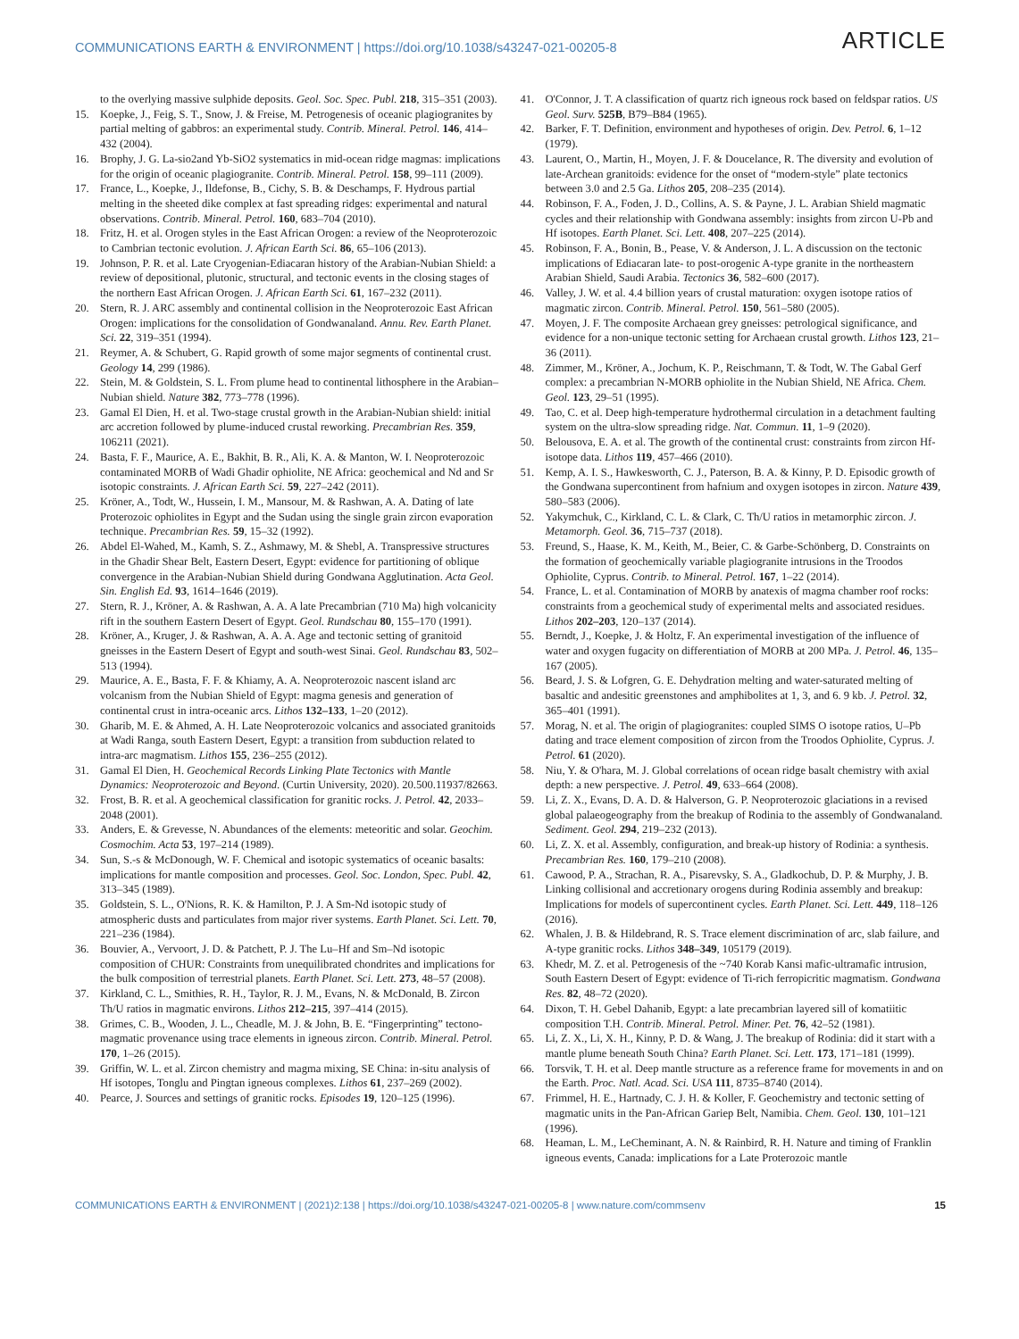COMMUNICATIONS EARTH & ENVIRONMENT | https://doi.org/10.1038/s43247-021-00205-8 ARTICLE
to the overlying massive sulphide deposits. Geol. Soc. Spec. Publ. 218, 315–351 (2003).
15. Koepke, J., Feig, S. T., Snow, J. & Freise, M. Petrogenesis of oceanic plagiogranites by partial melting of gabbros: an experimental study. Contrib. Mineral. Petrol. 146, 414–432 (2004).
16. Brophy, J. G. La-sio2and Yb-SiO2 systematics in mid-ocean ridge magmas: implications for the origin of oceanic plagiogranite. Contrib. Mineral. Petrol. 158, 99–111 (2009).
17. France, L., Koepke, J., Ildefonse, B., Cichy, S. B. & Deschamps, F. Hydrous partial melting in the sheeted dike complex at fast spreading ridges: experimental and natural observations. Contrib. Mineral. Petrol. 160, 683–704 (2010).
18. Fritz, H. et al. Orogen styles in the East African Orogen: a review of the Neoproterozoic to Cambrian tectonic evolution. J. African Earth Sci. 86, 65–106 (2013).
19. Johnson, P. R. et al. Late Cryogenian-Ediacaran history of the Arabian-Nubian Shield: a review of depositional, plutonic, structural, and tectonic events in the closing stages of the northern East African Orogen. J. African Earth Sci. 61, 167–232 (2011).
20. Stern, R. J. ARC assembly and continental collision in the Neoproterozoic East African Orogen: implications for the consolidation of Gondwanaland. Annu. Rev. Earth Planet. Sci. 22, 319–351 (1994).
21. Reymer, A. & Schubert, G. Rapid growth of some major segments of continental crust. Geology 14, 299 (1986).
22. Stein, M. & Goldstein, S. L. From plume head to continental lithosphere in the Arabian–Nubian shield. Nature 382, 773–778 (1996).
23. Gamal El Dien, H. et al. Two-stage crustal growth in the Arabian-Nubian shield: initial arc accretion followed by plume-induced crustal reworking. Precambrian Res. 359, 106211 (2021).
24. Basta, F. F., Maurice, A. E., Bakhit, B. R., Ali, K. A. & Manton, W. I. Neoproterozoic contaminated MORB of Wadi Ghadir ophiolite, NE Africa: geochemical and Nd and Sr isotopic constraints. J. African Earth Sci. 59, 227–242 (2011).
25. Kröner, A., Todt, W., Hussein, I. M., Mansour, M. & Rashwan, A. A. Dating of late Proterozoic ophiolites in Egypt and the Sudan using the single grain zircon evaporation technique. Precambrian Res. 59, 15–32 (1992).
26. Abdel El-Wahed, M., Kamh, S. Z., Ashmawy, M. & Shebl, A. Transpressive structures in the Ghadir Shear Belt, Eastern Desert, Egypt: evidence for partitioning of oblique convergence in the Arabian-Nubian Shield during Gondwana Agglutination. Acta Geol. Sin. English Ed. 93, 1614–1646 (2019).
27. Stern, R. J., Kröner, A. & Rashwan, A. A. A late Precambrian (710 Ma) high volcanicity rift in the southern Eastern Desert of Egypt. Geol. Rundschau 80, 155–170 (1991).
28. Kröner, A., Kruger, J. & Rashwan, A. A. A. Age and tectonic setting of granitoid gneisses in the Eastern Desert of Egypt and south-west Sinai. Geol. Rundschau 83, 502–513 (1994).
29. Maurice, A. E., Basta, F. F. & Khiamy, A. A. Neoproterozoic nascent island arc volcanism from the Nubian Shield of Egypt: magma genesis and generation of continental crust in intra-oceanic arcs. Lithos 132–133, 1–20 (2012).
30. Gharib, M. E. & Ahmed, A. H. Late Neoproterozoic volcanics and associated granitoids at Wadi Ranga, south Eastern Desert, Egypt: a transition from subduction related to intra-arc magmatism. Lithos 155, 236–255 (2012).
31. Gamal El Dien, H. Geochemical Records Linking Plate Tectonics with Mantle Dynamics: Neoproterozoic and Beyond. (Curtin University, 2020). 20.500.11937/82663.
32. Frost, B. R. et al. A geochemical classification for granitic rocks. J. Petrol. 42, 2033–2048 (2001).
33. Anders, E. & Grevesse, N. Abundances of the elements: meteoritic and solar. Geochim. Cosmochim. Acta 53, 197–214 (1989).
34. Sun, S.-s & McDonough, W. F. Chemical and isotopic systematics of oceanic basalts: implications for mantle composition and processes. Geol. Soc. London, Spec. Publ. 42, 313–345 (1989).
35. Goldstein, S. L., O'Nions, R. K. & Hamilton, P. J. A Sm-Nd isotopic study of atmospheric dusts and particulates from major river systems. Earth Planet. Sci. Lett. 70, 221–236 (1984).
36. Bouvier, A., Vervoort, J. D. & Patchett, P. J. The Lu–Hf and Sm–Nd isotopic composition of CHUR: Constraints from unequilibrated chondrites and implications for the bulk composition of terrestrial planets. Earth Planet. Sci. Lett. 273, 48–57 (2008).
37. Kirkland, C. L., Smithies, R. H., Taylor, R. J. M., Evans, N. & McDonald, B. Zircon Th/U ratios in magmatic environs. Lithos 212–215, 397–414 (2015).
38. Grimes, C. B., Wooden, J. L., Cheadle, M. J. & John, B. E. “Fingerprinting” tectono-magmatic provenance using trace elements in igneous zircon. Contrib. Mineral. Petrol. 170, 1–26 (2015).
39. Griffin, W. L. et al. Zircon chemistry and magma mixing, SE China: in-situ analysis of Hf isotopes, Tonglu and Pingtan igneous complexes. Lithos 61, 237–269 (2002).
40. Pearce, J. Sources and settings of granitic rocks. Episodes 19, 120–125 (1996).
41. O'Connor, J. T. A classification of quartz rich igneous rock based on feldspar ratios. US Geol. Surv. 525B, B79–B84 (1965).
42. Barker, F. T. Definition, environment and hypotheses of origin. Dev. Petrol. 6, 1–12 (1979).
43. Laurent, O., Martin, H., Moyen, J. F. & Doucelance, R. The diversity and evolution of late-Archean granitoids: evidence for the onset of “modern-style” plate tectonics between 3.0 and 2.5 Ga. Lithos 205, 208–235 (2014).
44. Robinson, F. A., Foden, J. D., Collins, A. S. & Payne, J. L. Arabian Shield magmatic cycles and their relationship with Gondwana assembly: insights from zircon U-Pb and Hf isotopes. Earth Planet. Sci. Lett. 408, 207–225 (2014).
45. Robinson, F. A., Bonin, B., Pease, V. & Anderson, J. L. A discussion on the tectonic implications of Ediacaran late- to post-orogenic A-type granite in the northeastern Arabian Shield, Saudi Arabia. Tectonics 36, 582–600 (2017).
46. Valley, J. W. et al. 4.4 billion years of crustal maturation: oxygen isotope ratios of magmatic zircon. Contrib. Mineral. Petrol. 150, 561–580 (2005).
47. Moyen, J. F. The composite Archaean grey gneisses: petrological significance, and evidence for a non-unique tectonic setting for Archaean crustal growth. Lithos 123, 21–36 (2011).
48. Zimmer, M., Kröner, A., Jochum, K. P., Reischmann, T. & Todt, W. The Gabal Gerf complex: a precambrian N-MORB ophiolite in the Nubian Shield, NE Africa. Chem. Geol. 123, 29–51 (1995).
49. Tao, C. et al. Deep high-temperature hydrothermal circulation in a detachment faulting system on the ultra-slow spreading ridge. Nat. Commun. 11, 1–9 (2020).
50. Belousova, E. A. et al. The growth of the continental crust: constraints from zircon Hf-isotope data. Lithos 119, 457–466 (2010).
51. Kemp, A. I. S., Hawkesworth, C. J., Paterson, B. A. & Kinny, P. D. Episodic growth of the Gondwana supercontinent from hafnium and oxygen isotopes in zircon. Nature 439, 580–583 (2006).
52. Yakymchuk, C., Kirkland, C. L. & Clark, C. Th/U ratios in metamorphic zircon. J. Metamorph. Geol. 36, 715–737 (2018).
53. Freund, S., Haase, K. M., Keith, M., Beier, C. & Garbe-Schönberg, D. Constraints on the formation of geochemically variable plagiogranite intrusions in the Troodos Ophiolite, Cyprus. Contrib. to Mineral. Petrol. 167, 1–22 (2014).
54. France, L. et al. Contamination of MORB by anatexis of magma chamber roof rocks: constraints from a geochemical study of experimental melts and associated residues. Lithos 202–203, 120–137 (2014).
55. Berndt, J., Koepke, J. & Holtz, F. An experimental investigation of the influence of water and oxygen fugacity on differentiation of MORB at 200 MPa. J. Petrol. 46, 135–167 (2005).
56. Beard, J. S. & Lofgren, G. E. Dehydration melting and water-saturated melting of basaltic and andesitic greenstones and amphibolites at 1, 3, and 6. 9 kb. J. Petrol. 32, 365–401 (1991).
57. Morag, N. et al. The origin of plagiogranites: coupled SIMS O isotope ratios, U–Pb dating and trace element composition of zircon from the Troodos Ophiolite, Cyprus. J. Petrol. 61 (2020).
58. Niu, Y. & O'hara, M. J. Global correlations of ocean ridge basalt chemistry with axial depth: a new perspective. J. Petrol. 49, 633–664 (2008).
59. Li, Z. X., Evans, D. A. D. & Halverson, G. P. Neoproterozoic glaciations in a revised global palaeogeography from the breakup of Rodinia to the assembly of Gondwanaland. Sediment. Geol. 294, 219–232 (2013).
60. Li, Z. X. et al. Assembly, configuration, and break-up history of Rodinia: a synthesis. Precambrian Res. 160, 179–210 (2008).
61. Cawood, P. A., Strachan, R. A., Pisarevsky, S. A., Gladkochub, D. P. & Murphy, J. B. Linking collisional and accretionary orogens during Rodinia assembly and breakup: Implications for models of supercontinent cycles. Earth Planet. Sci. Lett. 449, 118–126 (2016).
62. Whalen, J. B. & Hildebrand, R. S. Trace element discrimination of arc, slab failure, and A-type granitic rocks. Lithos 348–349, 105179 (2019).
63. Khedr, M. Z. et al. Petrogenesis of the ~740 Korab Kansi mafic-ultramafic intrusion, South Eastern Desert of Egypt: evidence of Ti-rich ferropicritic magmatism. Gondwana Res. 82, 48–72 (2020).
64. Dixon, T. H. Gebel Dahanib, Egypt: a late precambrian layered sill of komatiitic composition T.H. Contrib. Mineral. Petrol. Miner. Pet. 76, 42–52 (1981).
65. Li, Z. X., Li, X. H., Kinny, P. D. & Wang, J. The breakup of Rodinia: did it start with a mantle plume beneath South China? Earth Planet. Sci. Lett. 173, 171–181 (1999).
66. Torsvik, T. H. et al. Deep mantle structure as a reference frame for movements in and on the Earth. Proc. Natl. Acad. Sci. USA 111, 8735–8740 (2014).
67. Frimmel, H. E., Hartnady, C. J. H. & Koller, F. Geochemistry and tectonic setting of magmatic units in the Pan-African Gariep Belt, Namibia. Chem. Geol. 130, 101–121 (1996).
68. Heaman, L. M., LeCheminant, A. N. & Rainbird, R. H. Nature and timing of Franklin igneous events, Canada: implications for a Late Proterozoic mantle
COMMUNICATIONS EARTH & ENVIRONMENT | (2021)2:138 | https://doi.org/10.1038/s43247-021-00205-8 | www.nature.com/commsenv 15